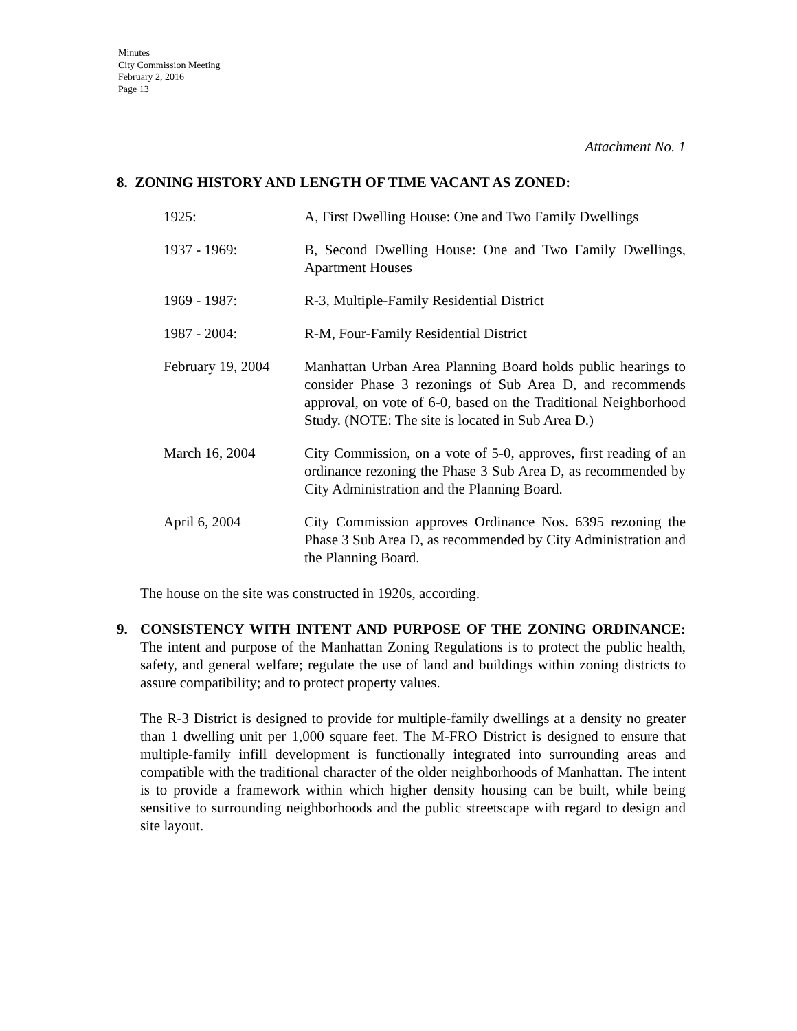Minutes
City Commission Meeting
February 2, 2016
Page 13
Attachment No. 1
8. ZONING HISTORY AND LENGTH OF TIME VACANT AS ZONED:
1925: A, First Dwelling House: One and Two Family Dwellings
1937 - 1969: B, Second Dwelling House: One and Two Family Dwellings, Apartment Houses
1969 - 1987: R-3, Multiple-Family Residential District
1987 - 2004: R-M, Four-Family Residential District
February 19, 2004
Manhattan Urban Area Planning Board holds public hearings to consider Phase 3 rezonings of Sub Area D, and recommends approval, on vote of 6-0, based on the Traditional Neighborhood Study. (NOTE: The site is located in Sub Area D.)
March 16, 2004 City Commission, on a vote of 5-0, approves, first reading of an ordinance rezoning the Phase 3 Sub Area D, as recommended by City Administration and the Planning Board.
April 6, 2004 City Commission approves Ordinance Nos. 6395 rezoning the Phase 3 Sub Area D, as recommended by City Administration and the Planning Board.
The house on the site was constructed in 1920s, according.
9. CONSISTENCY WITH INTENT AND PURPOSE OF THE ZONING ORDINANCE: The intent and purpose of the Manhattan Zoning Regulations is to protect the public health, safety, and general welfare; regulate the use of land and buildings within zoning districts to assure compatibility; and to protect property values.
The R-3 District is designed to provide for multiple-family dwellings at a density no greater than 1 dwelling unit per 1,000 square feet. The M-FRO District is designed to ensure that multiple-family infill development is functionally integrated into surrounding areas and compatible with the traditional character of the older neighborhoods of Manhattan. The intent is to provide a framework within which higher density housing can be built, while being sensitive to surrounding neighborhoods and the public streetscape with regard to design and site layout.